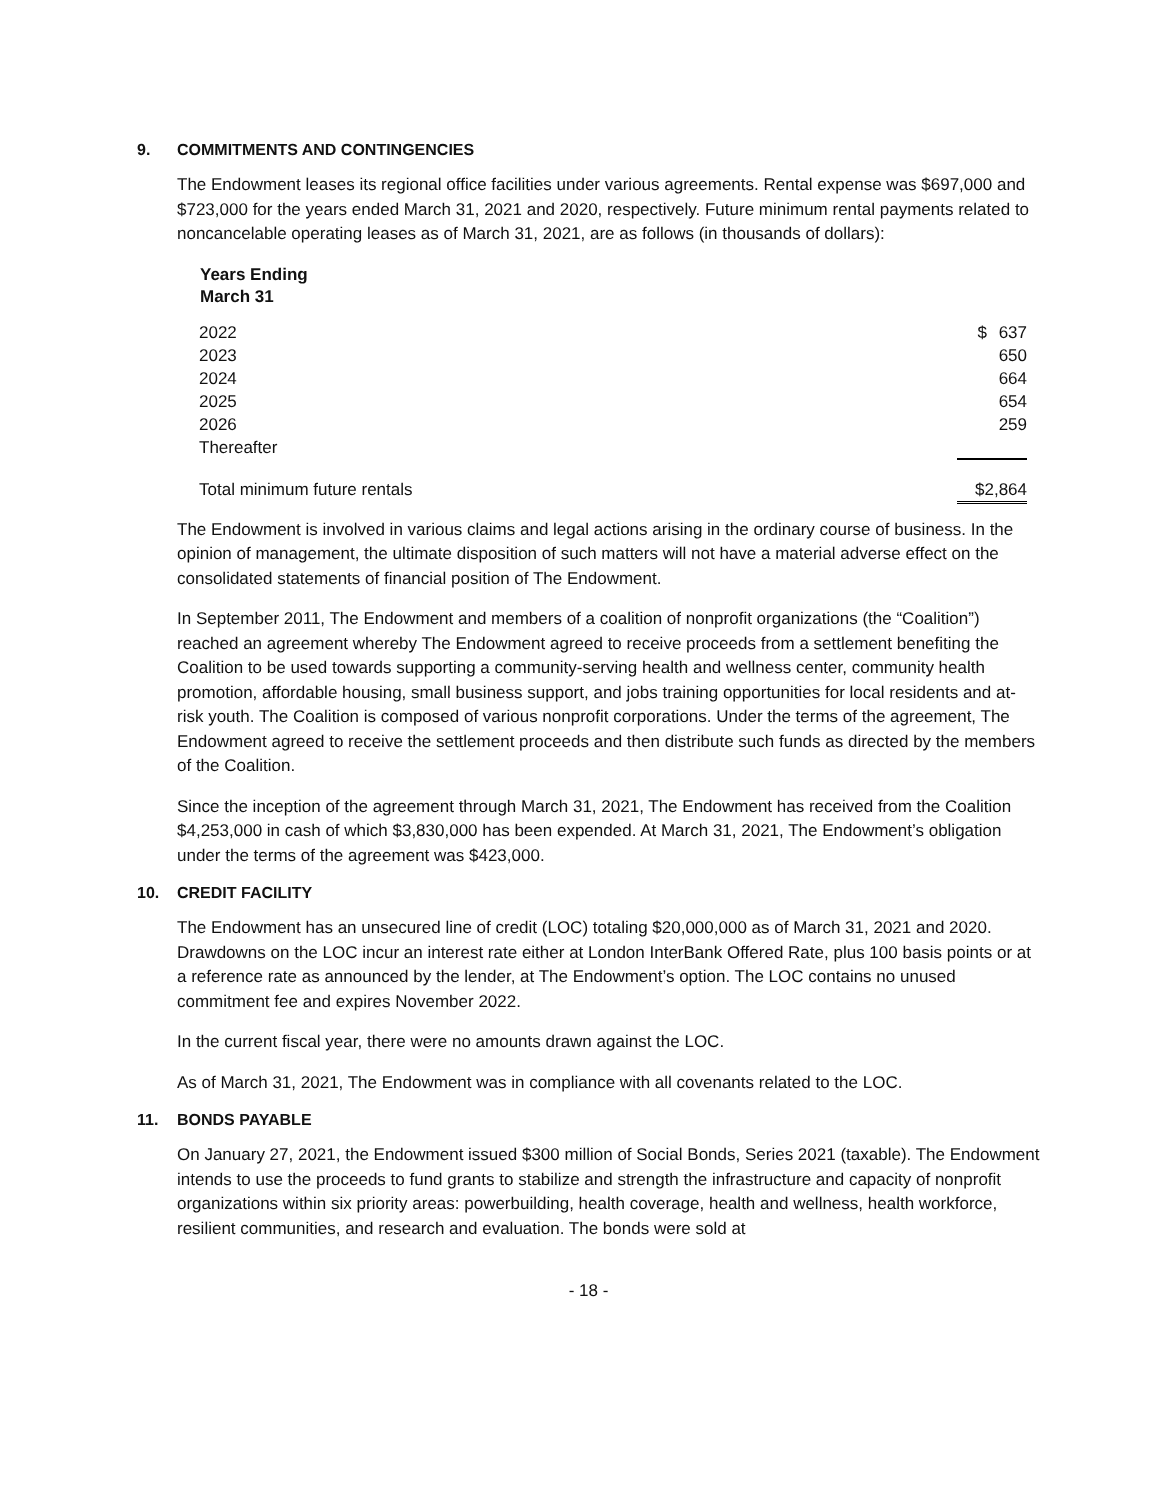9. COMMITMENTS AND CONTINGENCIES
The Endowment leases its regional office facilities under various agreements. Rental expense was $697,000 and $723,000 for the years ended March 31, 2021 and 2020, respectively. Future minimum rental payments related to noncancelable operating leases as of March 31, 2021, are as follows (in thousands of dollars):
| Years Ending March 31 | | |
| --- | --- | --- |
| 2022 | $ | 637 |
| 2023 | | 650 |
| 2024 | | 664 |
| 2025 | | 654 |
| 2026 | | 259 |
| Thereafter | | |
| Total minimum future rentals | $2,864 | |
The Endowment is involved in various claims and legal actions arising in the ordinary course of business. In the opinion of management, the ultimate disposition of such matters will not have a material adverse effect on the consolidated statements of financial position of The Endowment.
In September 2011, The Endowment and members of a coalition of nonprofit organizations (the “Coalition”) reached an agreement whereby The Endowment agreed to receive proceeds from a settlement benefiting the Coalition to be used towards supporting a community-serving health and wellness center, community health promotion, affordable housing, small business support, and jobs training opportunities for local residents and at-risk youth. The Coalition is composed of various nonprofit corporations. Under the terms of the agreement, The Endowment agreed to receive the settlement proceeds and then distribute such funds as directed by the members of the Coalition.
Since the inception of the agreement through March 31, 2021, The Endowment has received from the Coalition $4,253,000 in cash of which $3,830,000 has been expended. At March 31, 2021, The Endowment’s obligation under the terms of the agreement was $423,000.
10. CREDIT FACILITY
The Endowment has an unsecured line of credit (LOC) totaling $20,000,000 as of March 31, 2021 and 2020. Drawdowns on the LOC incur an interest rate either at London InterBank Offered Rate, plus 100 basis points or at a reference rate as announced by the lender, at The Endowment’s option. The LOC contains no unused commitment fee and expires November 2022.
In the current fiscal year, there were no amounts drawn against the LOC.
As of March 31, 2021, The Endowment was in compliance with all covenants related to the LOC.
11. BONDS PAYABLE
On January 27, 2021, the Endowment issued $300 million of Social Bonds, Series 2021 (taxable). The Endowment intends to use the proceeds to fund grants to stabilize and strength the infrastructure and capacity of nonprofit organizations within six priority areas: powerbuilding, health coverage, health and wellness, health workforce, resilient communities, and research and evaluation. The bonds were sold at
- 18 -